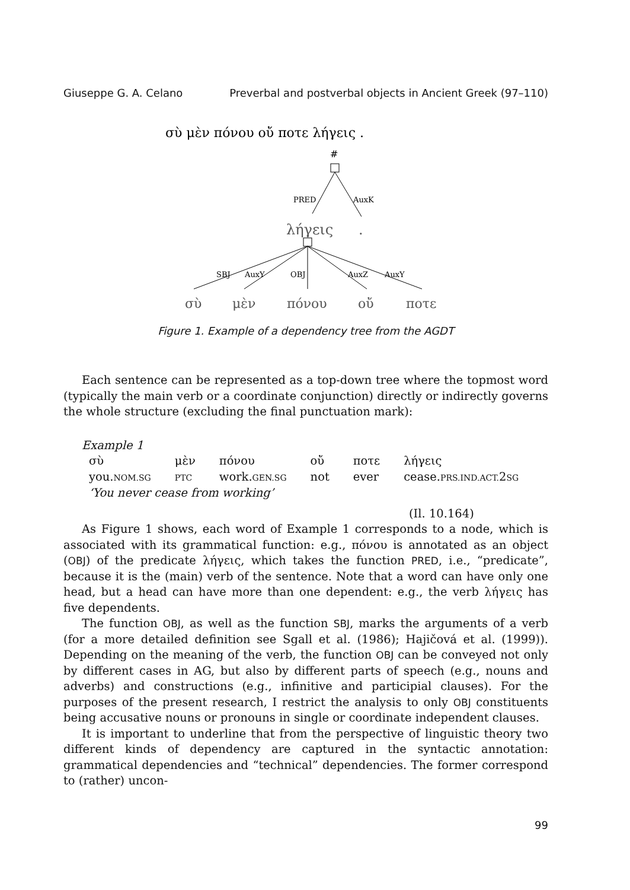Giuseppe G. A. Celano Preverbal and postverbal objects in Ancient Greek (97–110)
σὺ μὲν πόνου οὔ ποτε λήγεις .
#
PRED
AuxK
λήγεις
.
SBJ
AuxY
OBJ
AuxZ
AuxY
σὺ
μὲν
πόνου
οὔ
ποτε
Figure 1. Example of a dependency tree from the AGDT
Each sentence can be represented as a top-down tree where the topmost word (typically the main verb or a coordinate conjunction) directly or indirectly governs the whole structure (excluding the final punctuation mark):
Example 1
| σὺ | μὲν | πόνου | οὔ | ποτε | λήγεις |
| you. NOM.SG | PTC | work. GEN.SG | not | ever | cease. PRS.IND.ACT. 2 SG |
‘You never cease from working’
(Il. 10.164)
As Figure 1 shows, each word of Example 1 corresponds to a node, which is associated with its grammatical function: e.g., πόνου is annotated as an object (OBJ) of the predicate λήγεις, which takes the function PRED, i.e., “predicate”, because it is the (main) verb of the sentence. Note that a word can have only one head, but a head can have more than one dependent: e.g., the verb λήγεις has five dependents.
The function OBJ, as well as the function SBJ, marks the arguments of a verb (for a more detailed definition see Sgall et al. (1986); Hajičová et al. (1999)). Depending on the meaning of the verb, the function OBJ can be conveyed not only by different cases in AG, but also by different parts of speech (e.g., nouns and adverbs) and constructions (e.g., infinitive and participial clauses). For the purposes of the present research, I restrict the analysis to only OBJ constituents being accusative nouns or pronouns in single or coordinate independent clauses.
It is important to underline that from the perspective of linguistic theory two different kinds of dependency are captured in the syntactic annotation: grammatical dependencies and “technical” dependencies. The former correspond to (rather) uncon-
99